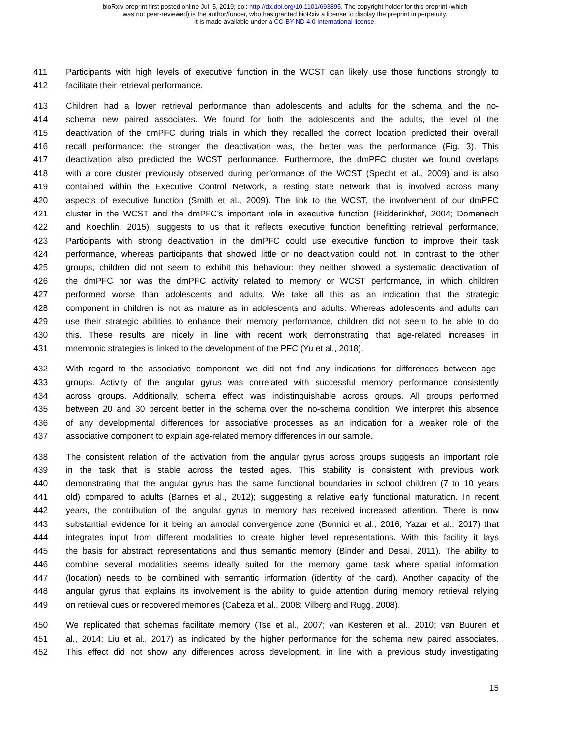bioRxiv preprint first posted online Jul. 5, 2019; doi: http://dx.doi.org/10.1101/693895. The copyright holder for this preprint (which
was not peer-reviewed) is the author/funder, who has granted bioRxiv a license to display the preprint in perpetuity.
It is made available under a CC-BY-ND 4.0 International license.
411 Participants with high levels of executive function in the WCST can likely use those functions strongly to
412 facilitate their retrieval performance.
413 Children had a lower retrieval performance than adolescents and adults for the schema and the no-
414 schema new paired associates. We found for both the adolescents and the adults, the level of the
415 deactivation of the dmPFC during trials in which they recalled the correct location predicted their overall
416 recall performance: the stronger the deactivation was, the better was the performance (Fig. 3). This
417 deactivation also predicted the WCST performance. Furthermore, the dmPFC cluster we found overlaps
418 with a core cluster previously observed during performance of the WCST (Specht et al., 2009) and is also
419 contained within the Executive Control Network, a resting state network that is involved across many
420 aspects of executive function (Smith et al., 2009). The link to the WCST, the involvement of our dmPFC
421 cluster in the WCST and the dmPFC’s important role in executive function (Ridderinkhof, 2004; Domenech
422 and Koechlin, 2015), suggests to us that it reflects executive function benefitting retrieval performance.
423 Participants with strong deactivation in the dmPFC could use executive function to improve their task
424 performance, whereas participants that showed little or no deactivation could not. In contrast to the other
425 groups, children did not seem to exhibit this behaviour: they neither showed a systematic deactivation of
426 the dmPFC nor was the dmPFC activity related to memory or WCST performance, in which children
427 performed worse than adolescents and adults. We take all this as an indication that the strategic
428 component in children is not as mature as in adolescents and adults: Whereas adolescents and adults can
429 use their strategic abilities to enhance their memory performance, children did not seem to be able to do
430 this. These results are nicely in line with recent work demonstrating that age-related increases in
431 mnemonic strategies is linked to the development of the PFC (Yu et al., 2018).
432 With regard to the associative component, we did not find any indications for differences between age-
433 groups. Activity of the angular gyrus was correlated with successful memory performance consistently
434 across groups. Additionally, schema effect was indistinguishable across groups. All groups performed
435 between 20 and 30 percent better in the schema over the no-schema condition. We interpret this absence
436 of any developmental differences for associative processes as an indication for a weaker role of the
437 associative component to explain age-related memory differences in our sample.
438 The consistent relation of the activation from the angular gyrus across groups suggests an important role
439 in the task that is stable across the tested ages. This stability is consistent with previous work
440 demonstrating that the angular gyrus has the same functional boundaries in school children (7 to 10 years
441 old) compared to adults (Barnes et al., 2012); suggesting a relative early functional maturation. In recent
442 years, the contribution of the angular gyrus to memory has received increased attention. There is now
443 substantial evidence for it being an amodal convergence zone (Bonnici et al., 2016; Yazar et al., 2017) that
444 integrates input from different modalities to create higher level representations. With this facility it lays
445 the basis for abstract representations and thus semantic memory (Binder and Desai, 2011). The ability to
446 combine several modalities seems ideally suited for the memory game task where spatial information
447 (location) needs to be combined with semantic information (identity of the card). Another capacity of the
448 angular gyrus that explains its involvement is the ability to guide attention during memory retrieval relying
449 on retrieval cues or recovered memories (Cabeza et al., 2008; Vilberg and Rugg, 2008).
450 We replicated that schemas facilitate memory (Tse et al., 2007; van Kesteren et al., 2010; van Buuren et
451 al., 2014; Liu et al., 2017) as indicated by the higher performance for the schema new paired associates.
452 This effect did not show any differences across development, in line with a previous study investigating
15